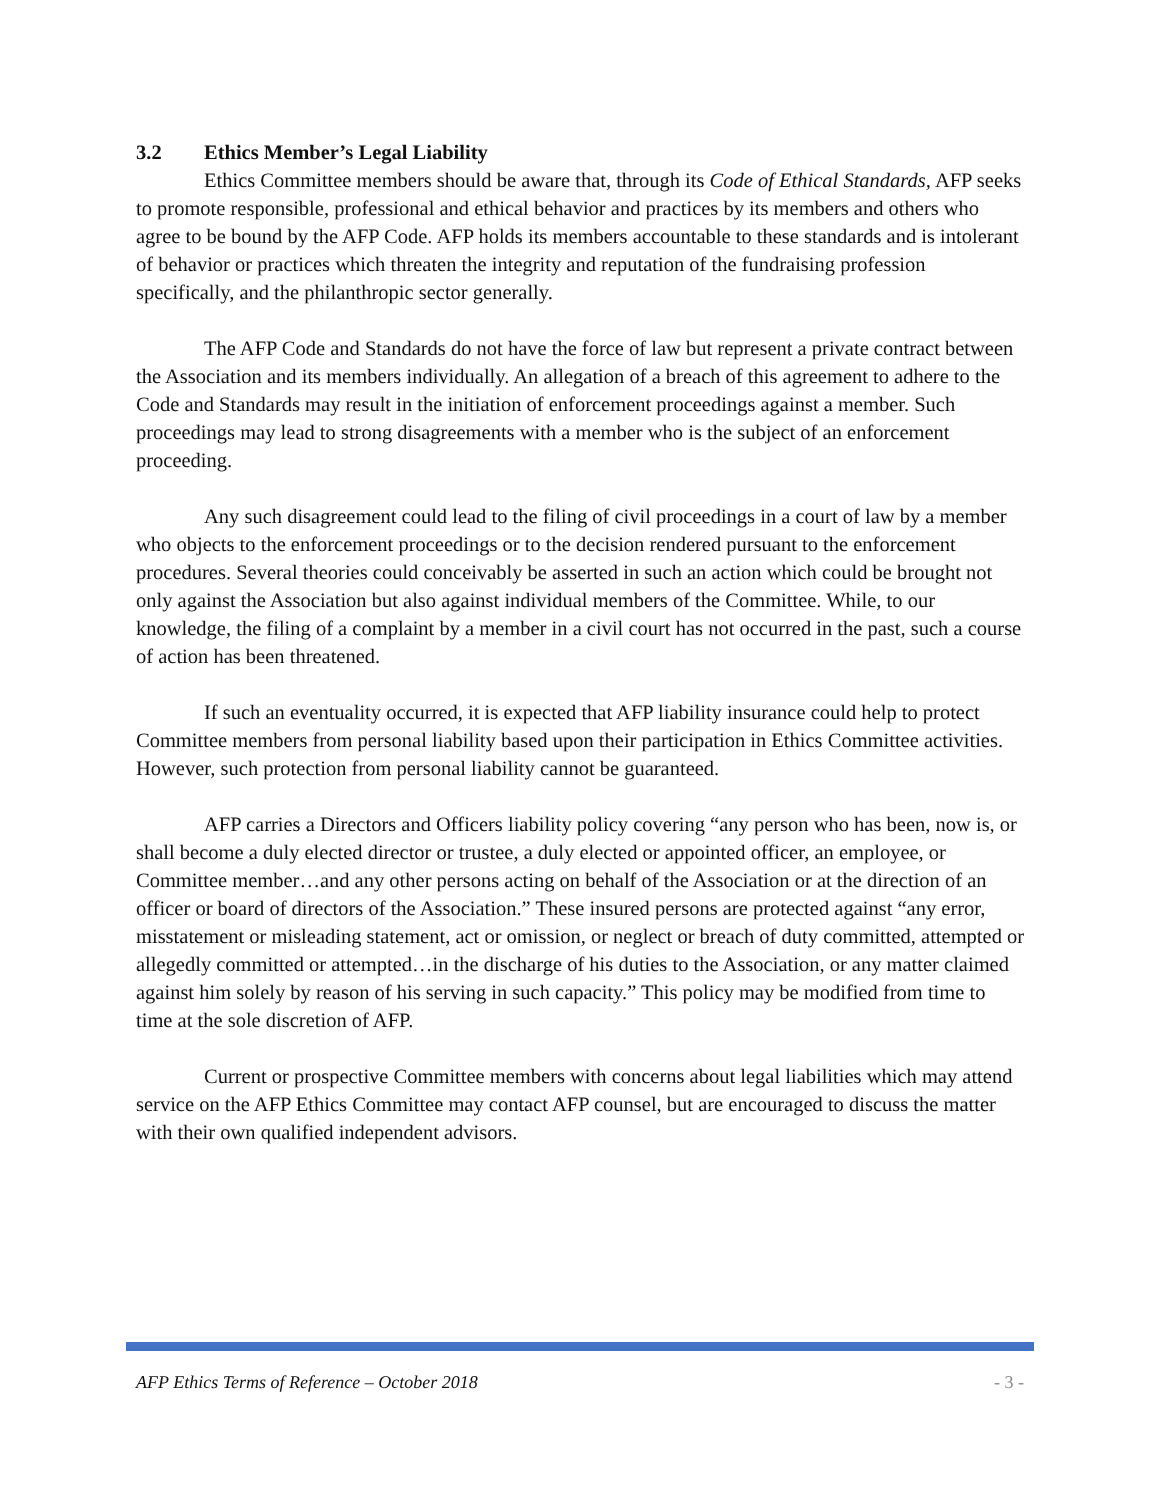3.2 Ethics Member’s Legal Liability
Ethics Committee members should be aware that, through its Code of Ethical Standards, AFP seeks to promote responsible, professional and ethical behavior and practices by its members and others who agree to be bound by the AFP Code. AFP holds its members accountable to these standards and is intolerant of behavior or practices which threaten the integrity and reputation of the fundraising profession specifically, and the philanthropic sector generally.
The AFP Code and Standards do not have the force of law but represent a private contract between the Association and its members individually. An allegation of a breach of this agreement to adhere to the Code and Standards may result in the initiation of enforcement proceedings against a member. Such proceedings may lead to strong disagreements with a member who is the subject of an enforcement proceeding.
Any such disagreement could lead to the filing of civil proceedings in a court of law by a member who objects to the enforcement proceedings or to the decision rendered pursuant to the enforcement procedures. Several theories could conceivably be asserted in such an action which could be brought not only against the Association but also against individual members of the Committee. While, to our knowledge, the filing of a complaint by a member in a civil court has not occurred in the past, such a course of action has been threatened.
If such an eventuality occurred, it is expected that AFP liability insurance could help to protect Committee members from personal liability based upon their participation in Ethics Committee activities. However, such protection from personal liability cannot be guaranteed.
AFP carries a Directors and Officers liability policy covering “any person who has been, now is, or shall become a duly elected director or trustee, a duly elected or appointed officer, an employee, or Committee member…and any other persons acting on behalf of the Association or at the direction of an officer or board of directors of the Association.” These insured persons are protected against “any error, misstatement or misleading statement, act or omission, or neglect or breach of duty committed, attempted or allegedly committed or attempted…in the discharge of his duties to the Association, or any matter claimed against him solely by reason of his serving in such capacity.” This policy may be modified from time to time at the sole discretion of AFP.
Current or prospective Committee members with concerns about legal liabilities which may attend service on the AFP Ethics Committee may contact AFP counsel, but are encouraged to discuss the matter with their own qualified independent advisors.
AFP Ethics Terms of Reference – October 2018 - 3 -